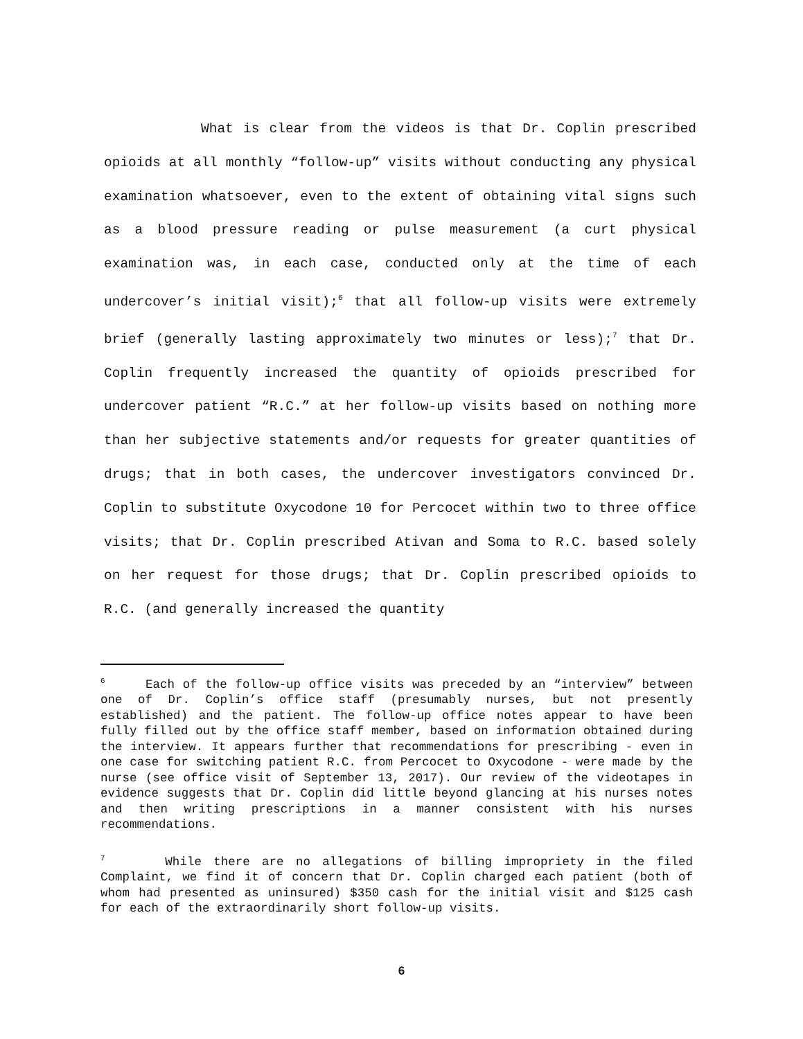What is clear from the videos is that Dr. Coplin prescribed opioids at all monthly “follow-up” visits without conducting any physical examination whatsoever, even to the extent of obtaining vital signs such as a blood pressure reading or pulse measurement (a curt physical examination was, in each case, conducted only at the time of each undercover’s initial visit);<sup>6</sup> that all follow-up visits were extremely brief (generally lasting approximately two minutes or less);<sup>7</sup> that Dr. Coplin frequently increased the quantity of opioids prescribed for undercover patient “R.C.” at her follow-up visits based on nothing more than her subjective statements and/or requests for greater quantities of drugs; that in both cases, the undercover investigators convinced Dr. Coplin to substitute Oxycodone 10 for Percocet within two to three office visits; that Dr. Coplin prescribed Ativan and Soma to R.C. based solely on her request for those drugs; that Dr. Coplin prescribed opioids to R.C. (and generally increased the quantity
<sup>6</sup> Each of the follow-up office visits was preceded by an “interview” between one of Dr. Coplin’s office staff (presumably nurses, but not presently established) and the patient. The follow-up office notes appear to have been fully filled out by the office staff member, based on information obtained during the interview. It appears further that recommendations for prescribing - even in one case for switching patient R.C. from Percocet to Oxycodone - were made by the nurse (see office visit of September 13, 2017). Our review of the videotapes in evidence suggests that Dr. Coplin did little beyond glancing at his nurses notes and then writing prescriptions in a manner consistent with his nurses recommendations.
<sup>7</sup> While there are no allegations of billing impropriety in the filed Complaint, we find it of concern that Dr. Coplin charged each patient (both of whom had presented as uninsured) $350 cash for the initial visit and $125 cash for each of the extraordinarily short follow-up visits.
6